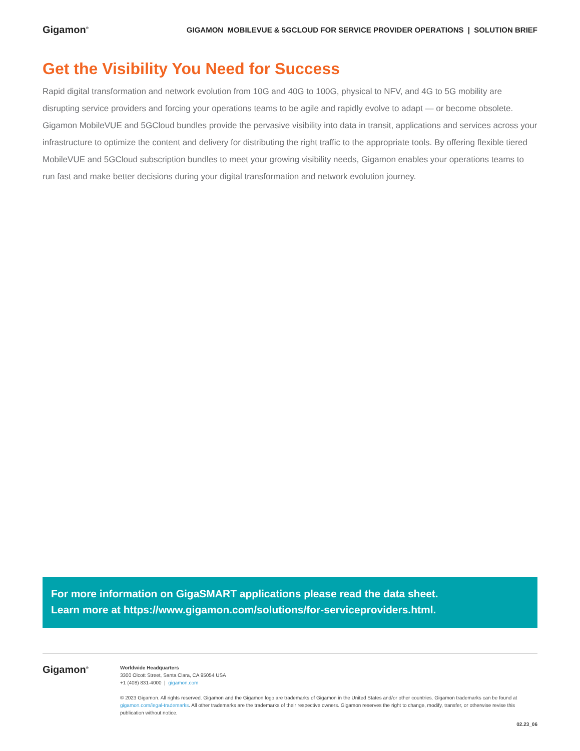Gigamon<sup>®</sup>
GIGAMON MOBILEVUE & 5GCLOUD FOR SERVICE PROVIDER OPERATIONS | SOLUTION BRIEF
Get the Visibility You Need for Success
Rapid digital transformation and network evolution from 10G and 40G to 100G, physical to NFV, and 4G to 5G mobility are disrupting service providers and forcing your operations teams to be agile and rapidly evolve to adapt — or become obsolete. Gigamon MobileVUE and 5GCloud bundles provide the pervasive visibility into data in transit, applications and services across your infrastructure to optimize the content and delivery for distributing the right traffic to the appropriate tools. By offering flexible tiered MobileVUE and 5GCloud subscription bundles to meet your growing visibility needs, Gigamon enables your operations teams to run fast and make better decisions during your digital transformation and network evolution journey.
For more information on GigaSMART applications please read the data sheet.
Learn more at https://www.gigamon.com/solutions/for-serviceproviders.html.
Gigamon<sup>®</sup>
Worldwide Headquarters
3300 Olcott Street, Santa Clara, CA 95054 USA
+1 (408) 831-4000 | gigamon.com
© 2023 Gigamon. All rights reserved. Gigamon and the Gigamon logo are trademarks of Gigamon in the United States and/or other countries. Gigamon trademarks can be found at gigamon.com/legal-trademarks. All other trademarks are the trademarks of their respective owners. Gigamon reserves the right to change, modify, transfer, or otherwise revise this publication without notice.
02.23_06